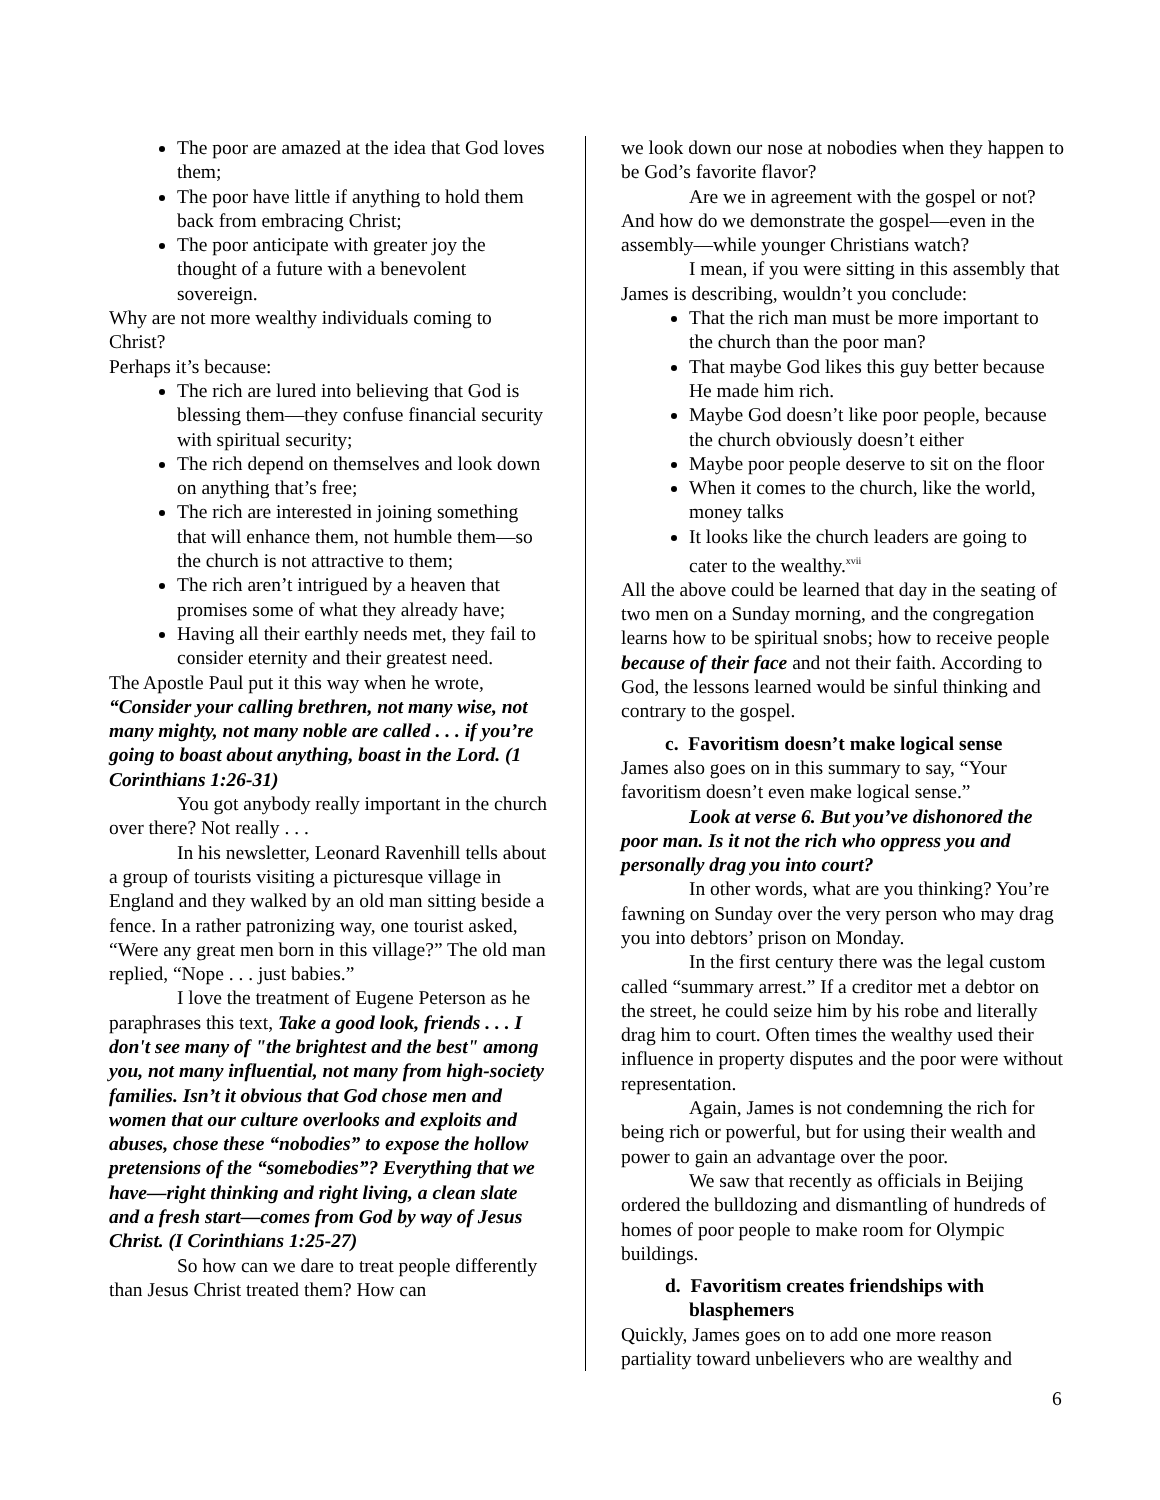The poor are amazed at the idea that God loves them;
The poor have little if anything to hold them back from embracing Christ;
The poor anticipate with greater joy the thought of a future with a benevolent sovereign.
Why are not more wealthy individuals coming to Christ?
Perhaps it’s because:
The rich are lured into believing that God is blessing them—they confuse financial security with spiritual security;
The rich depend on themselves and look down on anything that’s free;
The rich are interested in joining something that will enhance them, not humble them—so the church is not attractive to them;
The rich aren’t intrigued by a heaven that promises some of what they already have;
Having all their earthly needs met, they fail to consider eternity and their greatest need.
The Apostle Paul put it this way when he wrote, “Consider your calling brethren, not many wise, not many mighty, not many noble are called . . . if you’re going to boast about anything, boast in the Lord. (1 Corinthians 1:26-31)
You got anybody really important in the church over there? Not really . . .
In his newsletter, Leonard Ravenhill tells about a group of tourists visiting a picturesque village in England and they walked by an old man sitting beside a fence. In a rather patronizing way, one tourist asked, “Were any great men born in this village?” The old man replied, “Nope . . . just babies.”
I love the treatment of Eugene Peterson as he paraphrases this text, Take a good look, friends . . . I don't see many of "the brightest and the best" among you, not many influential, not many from high-society families. Isn’t it obvious that God chose men and women that our culture overlooks and exploits and abuses, chose these “nobodies” to expose the hollow pretensions of the “somebodies”? Everything that we have—right thinking and right living, a clean slate and a fresh start—comes from God by way of Jesus Christ. (I Corinthians 1:25-27)
So how can we dare to treat people differently than Jesus Christ treated them? How can
we look down our nose at nobodies when they happen to be God’s favorite flavor?
Are we in agreement with the gospel or not? And how do we demonstrate the gospel—even in the assembly—while younger Christians watch?
I mean, if you were sitting in this assembly that James is describing, wouldn’t you conclude:
That the rich man must be more important to the church than the poor man?
That maybe God likes this guy better because He made him rich.
Maybe God doesn’t like poor people, because the church obviously doesn’t either
Maybe poor people deserve to sit on the floor
When it comes to the church, like the world, money talks
It looks like the church leaders are going to cater to the wealthy.<sup>xvii</sup>
All the above could be learned that day in the seating of two men on a Sunday morning, and the congregation learns how to be spiritual snobs; how to receive people because of their face and not their faith. According to God, the lessons learned would be sinful thinking and contrary to the gospel.
c. Favoritism doesn’t make logical sense
James also goes on in this summary to say, “Your favoritism doesn’t even make logical sense.”
Look at verse 6. But you’ve dishonored the poor man. Is it not the rich who oppress you and personally drag you into court?
In other words, what are you thinking? You’re fawning on Sunday over the very person who may drag you into debtors’ prison on Monday.
In the first century there was the legal custom called “summary arrest.” If a creditor met a debtor on the street, he could seize him by his robe and literally drag him to court. Often times the wealthy used their influence in property disputes and the poor were without representation.
Again, James is not condemning the rich for being rich or powerful, but for using their wealth and power to gain an advantage over the poor.
We saw that recently as officials in Beijing ordered the bulldozing and dismantling of hundreds of homes of poor people to make room for Olympic buildings.
d. Favoritism creates friendships with blasphemers
Quickly, James goes on to add one more reason partiality toward unbelievers who are wealthy and
6